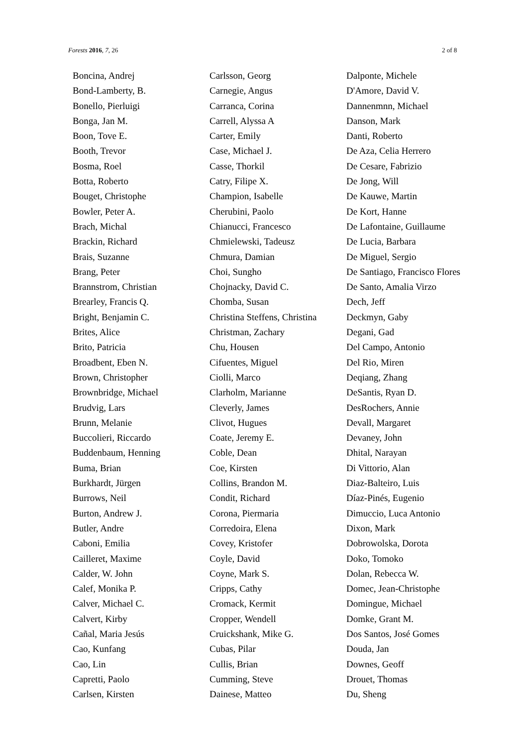Forests 2016, 7, 26 2 of 8
Boncina, Andrej
Bond-Lamberty, B.
Bonello, Pierluigi
Bonga, Jan M.
Boon, Tove E.
Booth, Trevor
Bosma, Roel
Botta, Roberto
Bouget, Christophe
Bowler, Peter A.
Brach, Michal
Brackin, Richard
Brais, Suzanne
Brang, Peter
Brannstrom, Christian
Brearley, Francis Q.
Bright, Benjamin C.
Brites, Alice
Brito, Patricia
Broadbent, Eben N.
Brown, Christopher
Brownbridge, Michael
Brudvig, Lars
Brunn, Melanie
Buccolieri, Riccardo
Buddenbaum, Henning
Buma, Brian
Burkhardt, Jürgen
Burrows, Neil
Burton, Andrew J.
Butler, Andre
Caboni, Emilia
Cailleret, Maxime
Calder, W. John
Calef, Monika P.
Calver, Michael C.
Calvert, Kirby
Cañal, Maria Jesús
Cao, Kunfang
Cao, Lin
Capretti, Paolo
Carlsen, Kirsten
Carlsson, Georg
Carnegie, Angus
Carranca, Corina
Carrell, Alyssa A
Carter, Emily
Case, Michael J.
Casse, Thorkil
Catry, Filipe X.
Champion, Isabelle
Cherubini, Paolo
Chianucci, Francesco
Chmielewski, Tadeusz
Chmura, Damian
Choi, Sungho
Chojnacky, David C.
Chomba, Susan
Christina Steffens, Christina
Christman, Zachary
Chu, Housen
Cifuentes, Miguel
Ciolli, Marco
Clarholm, Marianne
Cleverly, James
Clivot, Hugues
Coate, Jeremy E.
Coble, Dean
Coe, Kirsten
Collins, Brandon M.
Condit, Richard
Corona, Piermaria
Corredoira, Elena
Covey, Kristofer
Coyle, David
Coyne, Mark S.
Cripps, Cathy
Cromack, Kermit
Cropper, Wendell
Cruickshank, Mike G.
Cubas, Pilar
Cullis, Brian
Cumming, Steve
Dainese, Matteo
Dalponte, Michele
D'Amore, David V.
Dannenmnn, Michael
Danson, Mark
Danti, Roberto
De Aza, Celia Herrero
De Cesare, Fabrizio
De Jong, Will
De Kauwe, Martin
De Kort, Hanne
De Lafontaine, Guillaume
De Lucia, Barbara
De Miguel, Sergio
De Santiago, Francisco Flores
De Santo, Amalia Virzo
Dech, Jeff
Deckmyn, Gaby
Degani, Gad
Del Campo, Antonio
Del Rio, Miren
Deqiang, Zhang
DeSantis, Ryan D.
DesRochers, Annie
Devall, Margaret
Devaney, John
Dhital, Narayan
Di Vittorio, Alan
Diaz-Balteiro, Luis
Díaz-Pinés, Eugenio
Dimuccio, Luca Antonio
Dixon, Mark
Dobrowolska, Dorota
Doko, Tomoko
Dolan, Rebecca W.
Domec, Jean-Christophe
Domingue, Michael
Domke, Grant M.
Dos Santos, José Gomes
Douda, Jan
Downes, Geoff
Drouet, Thomas
Du, Sheng